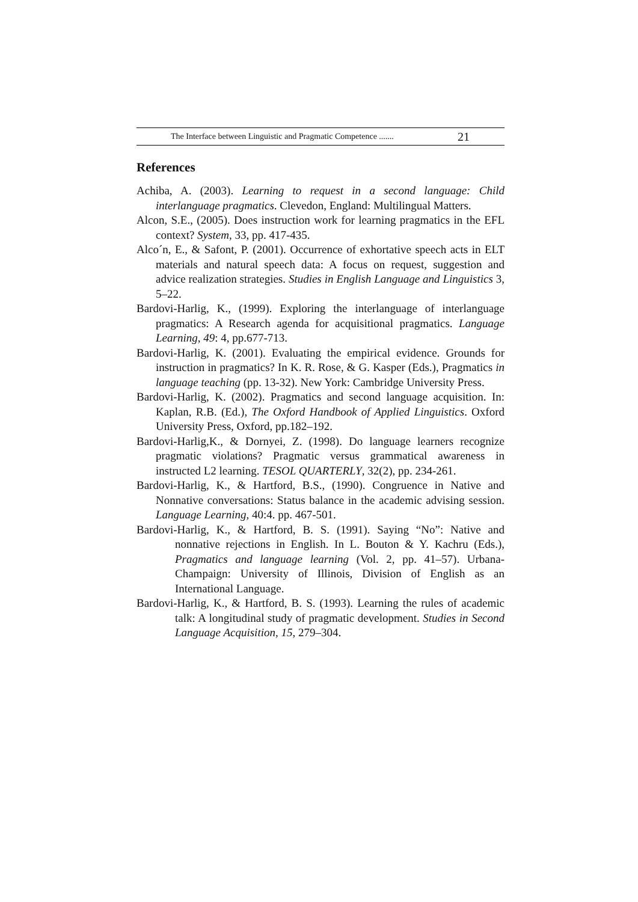The Interface between Linguistic and Pragmatic Competence ....... 21
References
Achiba, A. (2003). Learning to request in a second language: Child interlanguage pragmatics. Clevedon, England: Multilingual Matters.
Alcon, S.E., (2005). Does instruction work for learning pragmatics in the EFL context? System, 33, pp. 417-435.
Alco´n, E., & Safont, P. (2001). Occurrence of exhortative speech acts in ELT materials and natural speech data: A focus on request, suggestion and advice realization strategies. Studies in English Language and Linguistics 3, 5–22.
Bardovi-Harlig, K., (1999). Exploring the interlanguage of interlanguage pragmatics: A Research agenda for acquisitional pragmatics. Language Learning, 49: 4, pp.677-713.
Bardovi-Harlig, K. (2001). Evaluating the empirical evidence. Grounds for instruction in pragmatics? In K. R. Rose, & G. Kasper (Eds.), Pragmatics in language teaching (pp. 13-32). New York: Cambridge University Press.
Bardovi-Harlig, K. (2002). Pragmatics and second language acquisition. In: Kaplan, R.B. (Ed.), The Oxford Handbook of Applied Linguistics. Oxford University Press, Oxford, pp.182–192.
Bardovi-Harlig,K., & Dornyei, Z. (1998). Do language learners recognize pragmatic violations? Pragmatic versus grammatical awareness in instructed L2 learning. TESOL QUARTERLY, 32(2), pp. 234-261.
Bardovi-Harlig, K., & Hartford, B.S., (1990). Congruence in Native and Nonnative conversations: Status balance in the academic advising session. Language Learning, 40:4. pp. 467-501.
Bardovi-Harlig, K., & Hartford, B. S. (1991). Saying “No”: Native and nonnative rejections in English. In L. Bouton & Y. Kachru (Eds.), Pragmatics and language learning (Vol. 2, pp. 41–57). Urbana-Champaign: University of Illinois, Division of English as an International Language.
Bardovi-Harlig, K., & Hartford, B. S. (1993). Learning the rules of academic talk: A longitudinal study of pragmatic development. Studies in Second Language Acquisition, 15, 279–304.